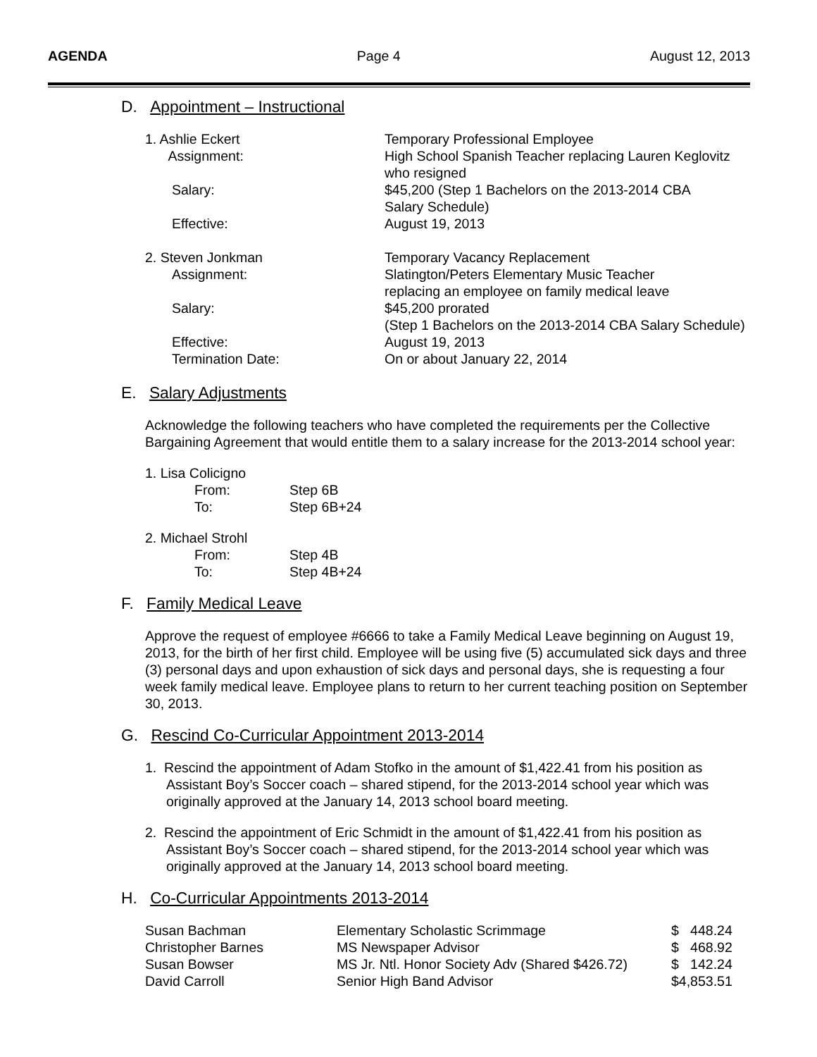AGENDA Page 4 August 12, 2013
D. Appointment – Instructional
| 1. Ashlie Eckert | Temporary Professional Employee |
| Assignment: | High School Spanish Teacher replacing Lauren Keglovitz who resigned |
| Salary: | $45,200 (Step 1 Bachelors on the 2013-2014 CBA Salary Schedule) |
| Effective: | August 19, 2013 |
| 2. Steven Jonkman | Temporary Vacancy Replacement |
| Assignment: | Slatington/Peters Elementary Music Teacher replacing an employee on family medical leave |
| Salary: | $45,200 prorated (Step 1 Bachelors on the 2013-2014 CBA Salary Schedule) |
| Effective: | August 19, 2013 |
| Termination Date: | On or about January 22, 2014 |
E. Salary Adjustments
Acknowledge the following teachers who have completed the requirements per the Collective Bargaining Agreement that would entitle them to a salary increase for the 2013-2014 school year:
1. Lisa Colicigno
From: Step 6B
To: Step 6B+24
2. Michael Strohl
From: Step 4B
To: Step 4B+24
F. Family Medical Leave
Approve the request of employee #6666 to take a Family Medical Leave beginning on August 19, 2013, for the birth of her first child. Employee will be using five (5) accumulated sick days and three (3) personal days and upon exhaustion of sick days and personal days, she is requesting a four week family medical leave. Employee plans to return to her current teaching position on September 30, 2013.
G. Rescind Co-Curricular Appointment 2013-2014
1. Rescind the appointment of Adam Stofko in the amount of $1,422.41 from his position as Assistant Boy’s Soccer coach – shared stipend, for the 2013-2014 school year which was originally approved at the January 14, 2013 school board meeting.
2. Rescind the appointment of Eric Schmidt in the amount of $1,422.41 from his position as Assistant Boy’s Soccer coach – shared stipend, for the 2013-2014 school year which was originally approved at the January 14, 2013 school board meeting.
H. Co-Curricular Appointments 2013-2014
| Susan Bachman | Elementary Scholastic Scrimmage | $ 448.24 |
| Christopher Barnes | MS Newspaper Advisor | $ 468.92 |
| Susan Bowser | MS Jr. Ntl. Honor Society Adv (Shared $426.72) | $ 142.24 |
| David Carroll | Senior High Band Advisor | $4,853.51 |